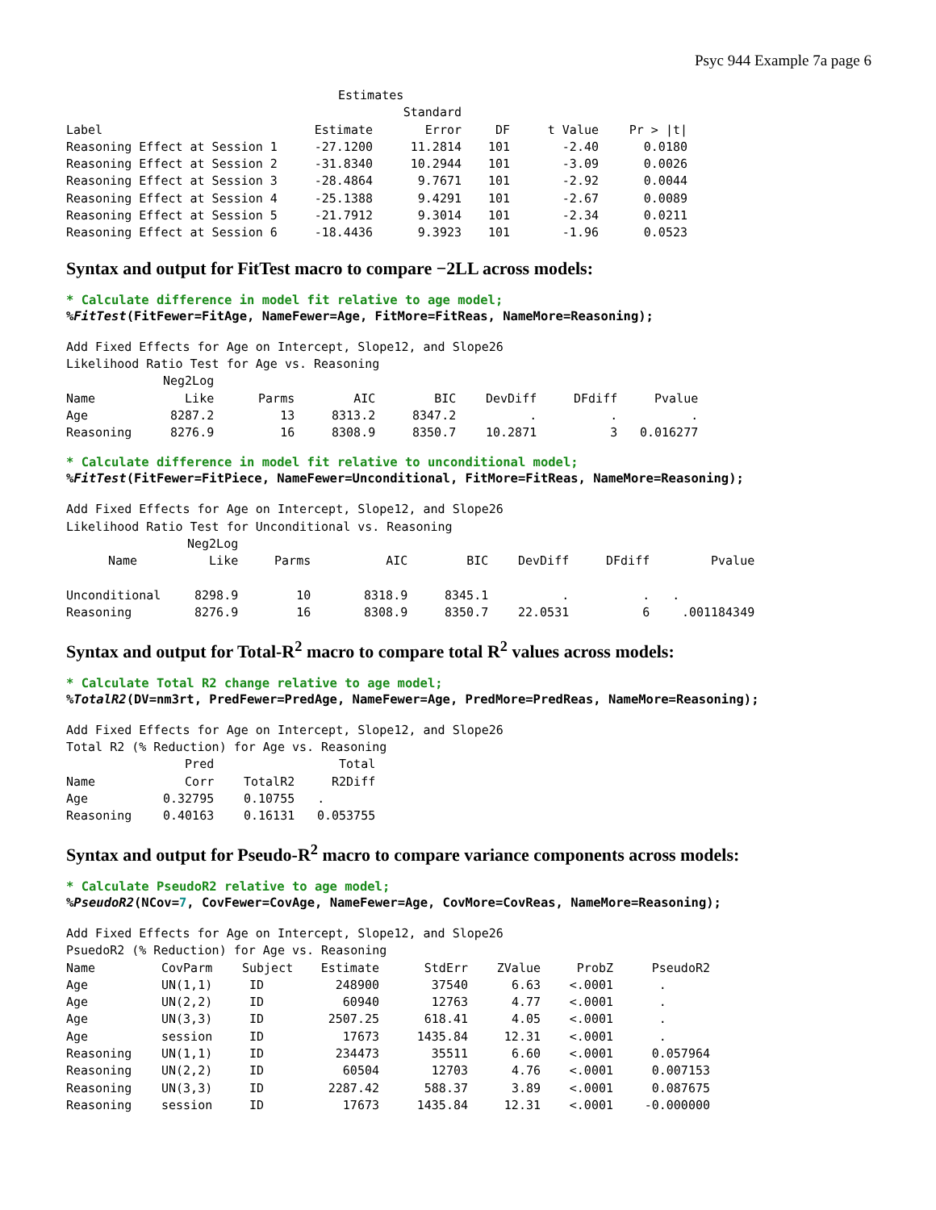Psyc 944 Example 7a page 6
Estimates
| | | Standard | | | |
| --- | --- | --- | --- | --- | --- |
| Label | Estimate | Error | DF | t Value | Pr > /t/ |
| Reasoning Effect at Session 1 | -27.1200 | 11.2814 | 101 | -2.40 | 0.0180 |
| Reasoning Effect at Session 2 | -31.8340 | 10.2944 | 101 | -3.09 | 0.0026 |
| Reasoning Effect at Session 3 | -28.4864 | 9.7671 | 101 | -2.92 | 0.0044 |
| Reasoning Effect at Session 4 | -25.1388 | 9.4291 | 101 | -2.67 | 0.0089 |
| Reasoning Effect at Session 5 | -21.7912 | 9.3014 | 101 | -2.34 | 0.0211 |
| Reasoning Effect at Session 6 | -18.4436 | 9.3923 | 101 | -1.96 | 0.0523 |
Syntax and output for FitTest macro to compare −2LL across models:
* Calculate difference in model fit relative to age model;
%FitTest(FitFewer=FitAge, NameFewer=Age, FitMore=FitReas, NameMore=Reasoning);
Add Fixed Effects for Age on Intercept, Slope12, and Slope26 Likelihood Ratio Test for Age vs. Reasoning
| | Neg2Log | | | | | | |
| --- | --- | --- | --- | --- | --- | --- | --- |
| Name | Like | Parms | AIC | BIC | DevDiff | DFdiff | Pvalue |
| Age | 8287.2 | 13 | 8313.2 | 8347.2 | . | . | . |
| Reasoning | 8276.9 | 16 | 8308.9 | 8350.7 | 10.2871 | 3 | 0.016277 |
* Calculate difference in model fit relative to unconditional model;
%FitTest(FitFewer=FitPiece, NameFewer=Unconditional, FitMore=FitReas, NameMore=Reasoning);
Add Fixed Effects for Age on Intercept, Slope12, and Slope26 Likelihood Ratio Test for Unconditional vs. Reasoning
| | Neg2Log | | | | | | |
| --- | --- | --- | --- | --- | --- | --- | --- |
| Name | Like | Parms | AIC | BIC | DevDiff | DFdiff | Pvalue |
| Unconditional | 8298.9 | 10 | 8318.9 | 8345.1 | . | . | . |
| Reasoning | 8276.9 | 16 | 8308.9 | 8350.7 | 22.0531 | 6 | .001184349 |
Syntax and output for Total-R<sup>2</sup> macro to compare total R<sup>2</sup> values across models:
* Calculate Total R2 change relative to age model;
%TotalR2(DV=nm3rt, PredFewer=PredAge, NameFewer=Age, PredMore=PredReas, NameMore=Reasoning);
Add Fixed Effects for Age on Intercept, Slope12, and Slope26 Total R2 (% Reduction) for Age vs. Reasoning
| | Pred | | Total |
| --- | --- | --- | --- |
| Name | Corr | TotalR2 | R2Diff |
| Age | 0.32795 | 0.10755 | . |
| Reasoning | 0.40163 | 0.16131 | 0.053755 |
Syntax and output for Pseudo-R<sup>2</sup> macro to compare variance components across models:
* Calculate PseudoR2 relative to age model;
%PseudoR2(NCov=7, CovFewer=CovAge, NameFewer=Age, CovMore=CovReas, NameMore=Reasoning);
Add Fixed Effects for Age on Intercept, Slope12, and Slope26 PsuedoR2 (% Reduction) for Age vs. Reasoning
| Name | CovParm | Subject | Estimate | StdErr | ZValue | ProbZ | PseudoR2 |
| --- | --- | --- | --- | --- | --- | --- | --- |
| Age | UN(1,1) | ID | 248900 | 37540 | 6.63 | <.0001 | . |
| Age | UN(2,2) | ID | 60940 | 12763 | 4.77 | <.0001 | . |
| Age | UN(3,3) | ID | 2507.25 | 618.41 | 4.05 | <.0001 | . |
| Age | session | ID | 17673 | 1435.84 | 12.31 | <.0001 | . |
| Reasoning | UN(1,1) | ID | 234473 | 35511 | 6.60 | <.0001 | 0.057964 |
| Reasoning | UN(2,2) | ID | 60504 | 12703 | 4.76 | <.0001 | 0.007153 |
| Reasoning | UN(3,3) | ID | 2287.42 | 588.37 | 3.89 | <.0001 | 0.087675 |
| Reasoning | session | ID | 17673 | 1435.84 | 12.31 | <.0001 | -0.000000 |